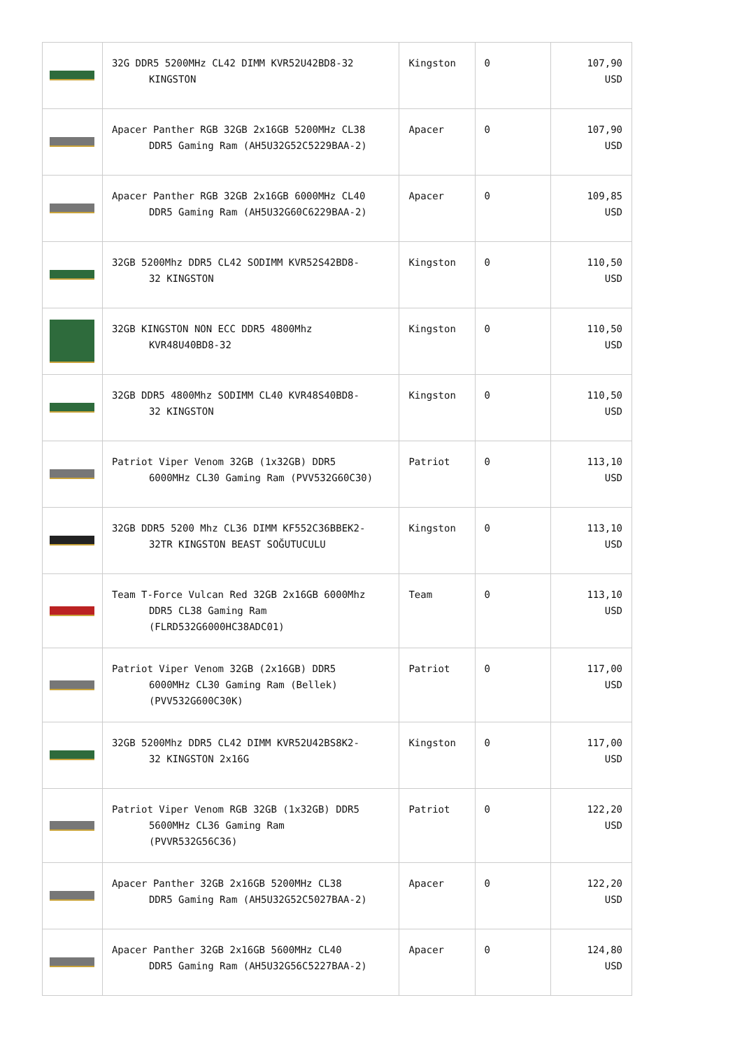| | 32G DDR5 5200MHz CL42 DIMM KVR52U42BD8-32 KINGSTON | Kingston | 0 | 107,90 USD |
| | Apacer Panther RGB 32GB 2x16GB 5200MHz CL38 DDR5 Gaming Ram (AH5U32G52C5229BAA-2) | Apacer | 0 | 107,90 USD |
| | Apacer Panther RGB 32GB 2x16GB 6000MHz CL40 DDR5 Gaming Ram (AH5U32G60C6229BAA-2) | Apacer | 0 | 109,85 USD |
| | 32GB 5200Mhz DDR5 CL42 SODIMM KVR52S42BD8- 32 KINGSTON | Kingston | 0 | 110,50 USD |
| | 32GB KINGSTON NON ECC DDR5 4800Mhz KVR48U40BD8-32 | Kingston | 0 | 110,50 USD |
| | 32GB DDR5 4800Mhz SODIMM CL40 KVR48S40BD8- 32 KINGSTON | Kingston | 0 | 110,50 USD |
| | Patriot Viper Venom 32GB (1x32GB) DDR5 6000MHz CL30 Gaming Ram (PVV532G60C30) | Patriot | 0 | 113,10 USD |
| | 32GB DDR5 5200 Mhz CL36 DIMM KF552C36BBEK2- 32TR KINGSTON BEAST SOĞUTUCULU | Kingston | 0 | 113,10 USD |
| | Team T-Force Vulcan Red 32GB 2x16GB 6000Mhz DDR5 CL38 Gaming Ram (FLRD532G6000HC38ADC01) | Team | 0 | 113,10 USD |
| | Patriot Viper Venom 32GB (2x16GB) DDR5 6000MHz CL30 Gaming Ram (Bellek) (PVV532G600C30K) | Patriot | 0 | 117,00 USD |
| | 32GB 5200Mhz DDR5 CL42 DIMM KVR52U42BS8K2- 32 KINGSTON 2x16G | Kingston | 0 | 117,00 USD |
| | Patriot Viper Venom RGB 32GB (1x32GB) DDR5 5600MHz CL36 Gaming Ram (PVVR532G56C36) | Patriot | 0 | 122,20 USD |
| | Apacer Panther 32GB 2x16GB 5200MHz CL38 DDR5 Gaming Ram (AH5U32G52C5027BAA-2) | Apacer | 0 | 122,20 USD |
| | Apacer Panther 32GB 2x16GB 5600MHz CL40 DDR5 Gaming Ram (AH5U32G56C5227BAA-2) | Apacer | 0 | 124,80 USD |